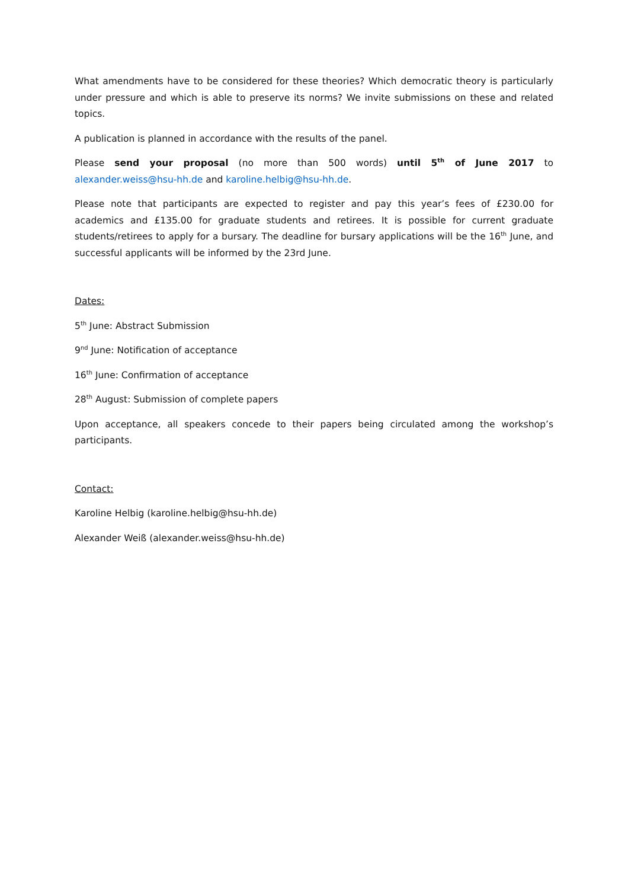What amendments have to be considered for these theories? Which democratic theory is particularly under pressure and which is able to preserve its norms? We invite submissions on these and related topics.
A publication is planned in accordance with the results of the panel.
Please send your proposal (no more than 500 words) until 5<sup>th</sup> of June 2017 to alexander.weiss@hsu-hh.de and karoline.helbig@hsu-hh.de.
Please note that participants are expected to register and pay this year’s fees of £230.00 for academics and £135.00 for graduate students and retirees. It is possible for current graduate students/retirees to apply for a bursary. The deadline for bursary applications will be the 16<sup>th</sup> June, and successful applicants will be informed by the 23rd June.
Dates:
5<sup>th</sup> June: Abstract Submission
9<sup>nd</sup> June: Notification of acceptance
16<sup>th</sup> June: Confirmation of acceptance
28<sup>th</sup> August: Submission of complete papers
Upon acceptance, all speakers concede to their papers being circulated among the workshop’s participants.
Contact:
Karoline Helbig (karoline.helbig@hsu-hh.de)
Alexander Weiß (alexander.weiss@hsu-hh.de)